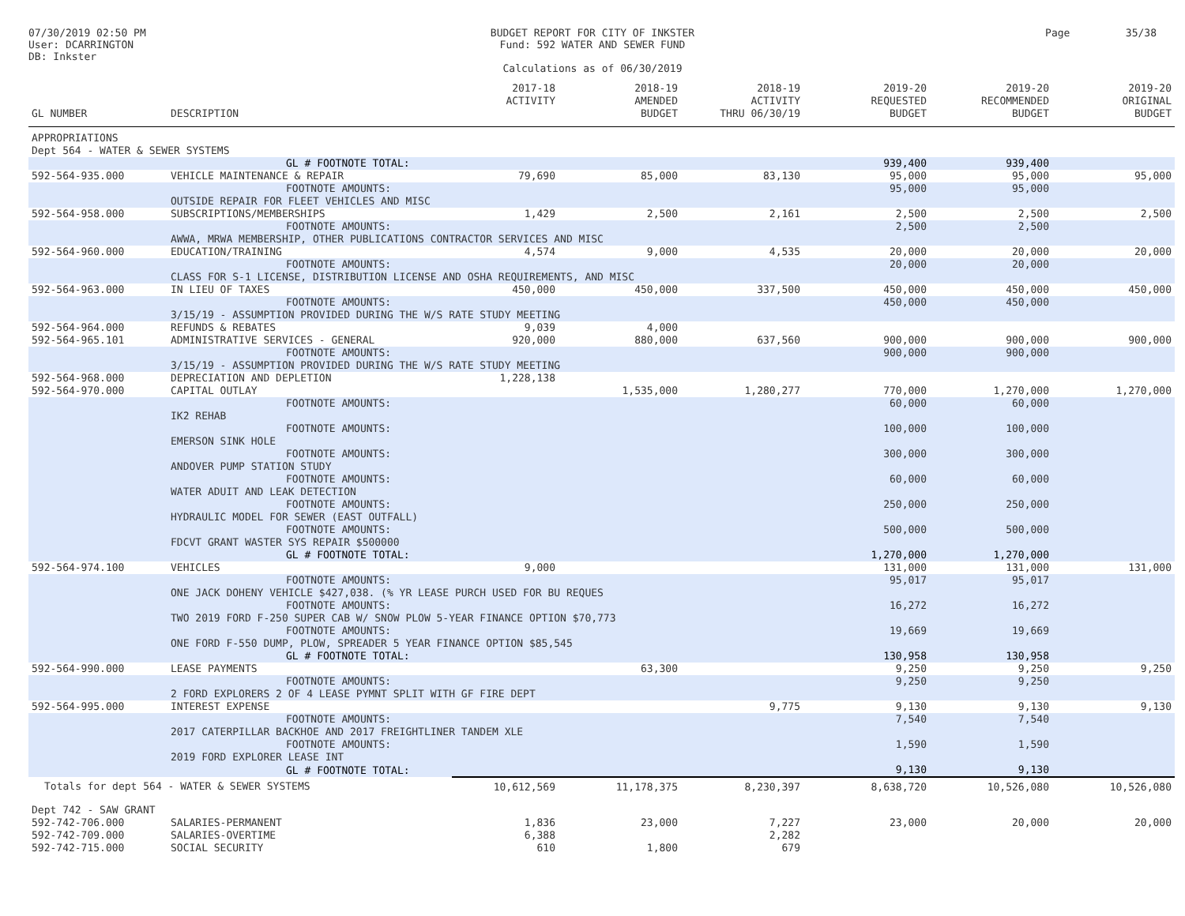07/30/2019 02:50 PM
User: DCARRINGTON
DB: Inkster
BUDGET REPORT FOR CITY OF INKSTER
Fund: 592 WATER AND SEWER FUND
Calculations as of 06/30/2019
Page 35/38
| GL NUMBER | DESCRIPTION | 2017-18 ACTIVITY | 2018-19 AMENDED BUDGET | 2018-19 ACTIVITY THRU 06/30/19 | 2019-20 REQUESTED BUDGET | 2019-20 RECOMMENDED BUDGET | 2019-20 ORIGINAL BUDGET |
| --- | --- | --- | --- | --- | --- | --- | --- |
| APPROPRIATIONS | | | | | | | |
| Dept 564 - WATER & SEWER SYSTEMS | | | | | | | |
| | GL # FOOTNOTE TOTAL: | | | | 939,400 | 939,400 | |
| 592-564-935.000 | VEHICLE MAINTENANCE & REPAIR | 79,690 | 85,000 | 83,130 | 95,000 | 95,000 | 95,000 |
| | FOOTNOTE AMOUNTS: | | | | 95,000 | 95,000 | |
| | OUTSIDE REPAIR FOR FLEET VEHICLES AND MISC | | | | | | |
| 592-564-958.000 | SUBSCRIPTIONS/MEMBERSHIPS | 1,429 | 2,500 | 2,161 | 2,500 | 2,500 | 2,500 |
| | FOOTNOTE AMOUNTS: | | | | 2,500 | 2,500 | |
| | AWWA, MRWA MEMBERSHIP, OTHER PUBLICATIONS CONTRACTOR SERVICES AND MISC | | | | | | |
| 592-564-960.000 | EDUCATION/TRAINING | 4,574 | 9,000 | 4,535 | 20,000 | 20,000 | 20,000 |
| | FOOTNOTE AMOUNTS: | | | | 20,000 | 20,000 | |
| | CLASS FOR S-1 LICENSE, DISTRIBUTION LICENSE AND OSHA REQUIREMENTS, AND MISC | | | | | | |
| 592-564-963.000 | IN LIEU OF TAXES | 450,000 | 450,000 | 337,500 | 450,000 | 450,000 | 450,000 |
| | FOOTNOTE AMOUNTS: | | | | 450,000 | 450,000 | |
| | 3/15/19 - ASSUMPTION PROVIDED DURING THE W/S RATE STUDY MEETING | | | | | | |
| 592-564-964.000 | REFUNDS & REBATES | 9,039 | 4,000 | | | | |
| 592-564-965.101 | ADMINISTRATIVE SERVICES - GENERAL | 920,000 | 880,000 | 637,560 | 900,000 | 900,000 | 900,000 |
| | FOOTNOTE AMOUNTS: | | | | 900,000 | 900,000 | |
| | 3/15/19 - ASSUMPTION PROVIDED DURING THE W/S RATE STUDY MEETING | | | | | | |
| 592-564-968.000 | DEPRECIATION AND DEPLETION | 1,228,138 | | | | | |
| 592-564-970.000 | CAPITAL OUTLAY | | 1,535,000 | 1,280,277 | 770,000 | 1,270,000 | 1,270,000 |
| | FOOTNOTE AMOUNTS: | | | | 60,000 | 60,000 | |
| | IK2 REHAB | | | | | | |
| | FOOTNOTE AMOUNTS: | | | | 100,000 | 100,000 | |
| | EMERSON SINK HOLE | | | | | | |
| | FOOTNOTE AMOUNTS: | | | | 300,000 | 300,000 | |
| | ANDOVER PUMP STATION STUDY | | | | | | |
| | FOOTNOTE AMOUNTS: | | | | 60,000 | 60,000 | |
| | WATER ADUIT AND LEAK DETECTION | | | | | | |
| | FOOTNOTE AMOUNTS: | | | | 250,000 | 250,000 | |
| | HYDRAULIC MODEL FOR SEWER (EAST OUTFALL) | | | | | | |
| | FOOTNOTE AMOUNTS: | | | | 500,000 | 500,000 | |
| | FDCVT GRANT WASTER SYS REPAIR $500000 | | | | | | |
| | GL # FOOTNOTE TOTAL: | | | | 1,270,000 | 1,270,000 | |
| 592-564-974.100 | VEHICLES | 9,000 | | | 131,000 | 131,000 | 131,000 |
| | FOOTNOTE AMOUNTS: | | | | 95,017 | 95,017 | |
| | ONE JACK DOHENY VEHICLE $427,038. (% YR LEASE PURCH USED FOR BU REQUES | | | | | | |
| | FOOTNOTE AMOUNTS: | | | | 16,272 | 16,272 | |
| | TWO 2019 FORD F-250 SUPER CAB W/ SNOW PLOW 5-YEAR FINANCE OPTION $70,773 | | | | | | |
| | FOOTNOTE AMOUNTS: | | | | 19,669 | 19,669 | |
| | ONE FORD F-550 DUMP, PLOW, SPREADER 5 YEAR FINANCE OPTION $85,545 | | | | | | |
| | GL # FOOTNOTE TOTAL: | | | | 130,958 | 130,958 | |
| 592-564-990.000 | LEASE PAYMENTS | | 63,300 | | 9,250 | 9,250 | 9,250 |
| | FOOTNOTE AMOUNTS: | | | | 9,250 | 9,250 | |
| | 2 FORD EXPLORERS 2 OF 4 LEASE PYMNT SPLIT WITH GF FIRE DEPT | | | | | | |
| 592-564-995.000 | INTEREST EXPENSE | | | 9,775 | 9,130 | 9,130 | 9,130 |
| | FOOTNOTE AMOUNTS: | | | | 7,540 | 7,540 | |
| | 2017 CATERPILLAR BACKHOE AND 2017 FREIGHTLINER TANDEM XLE | | | | | | |
| | FOOTNOTE AMOUNTS: | | | | 1,590 | 1,590 | |
| | 2019 FORD EXPLORER LEASE INT | | | | | | |
| | GL # FOOTNOTE TOTAL: | | | | 9,130 | 9,130 | |
| Totals for dept 564 - WATER & SEWER SYSTEMS | | 10,612,569 | 11,178,375 | 8,230,397 | 8,638,720 | 10,526,080 | 10,526,080 |
| Dept 742 - SAW GRANT | | | | | | | |
| 592-742-706.000 | SALARIES-PERMANENT | 1,836 | 23,000 | 7,227 | 23,000 | 20,000 | 20,000 |
| 592-742-709.000 | SALARIES-OVERTIME | 6,388 | | 2,282 | | | |
| 592-742-715.000 | SOCIAL SECURITY | 610 | 1,800 | 679 | | | |